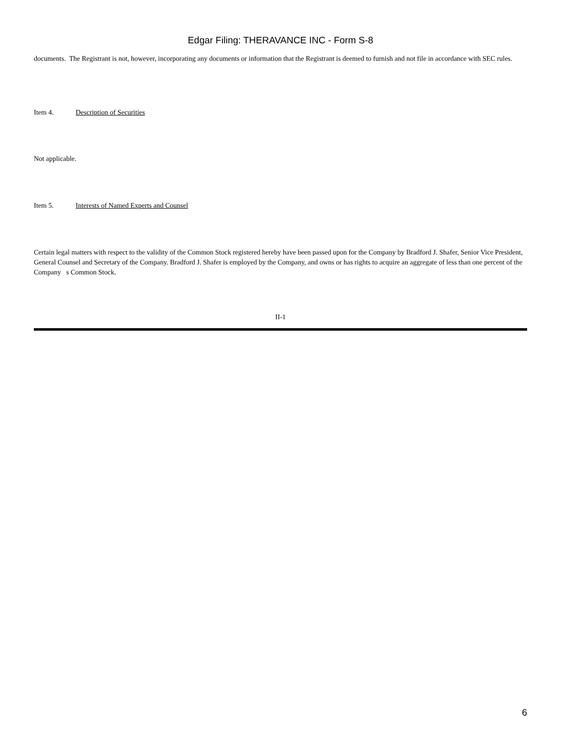Edgar Filing: THERAVANCE INC - Form S-8
documents. The Registrant is not, however, incorporating any documents or information that the Registrant is deemed to furnish and not file in accordance with SEC rules.
Item 4. Description of Securities
Not applicable.
Item 5. Interests of Named Experts and Counsel
Certain legal matters with respect to the validity of the Common Stock registered hereby have been passed upon for the Company by Bradford J. Shafer, Senior Vice President, General Counsel and Secretary of the Company. Bradford J. Shafer is employed by the Company, and owns or has rights to acquire an aggregate of less than one percent of the Company s Common Stock.
II-1
6